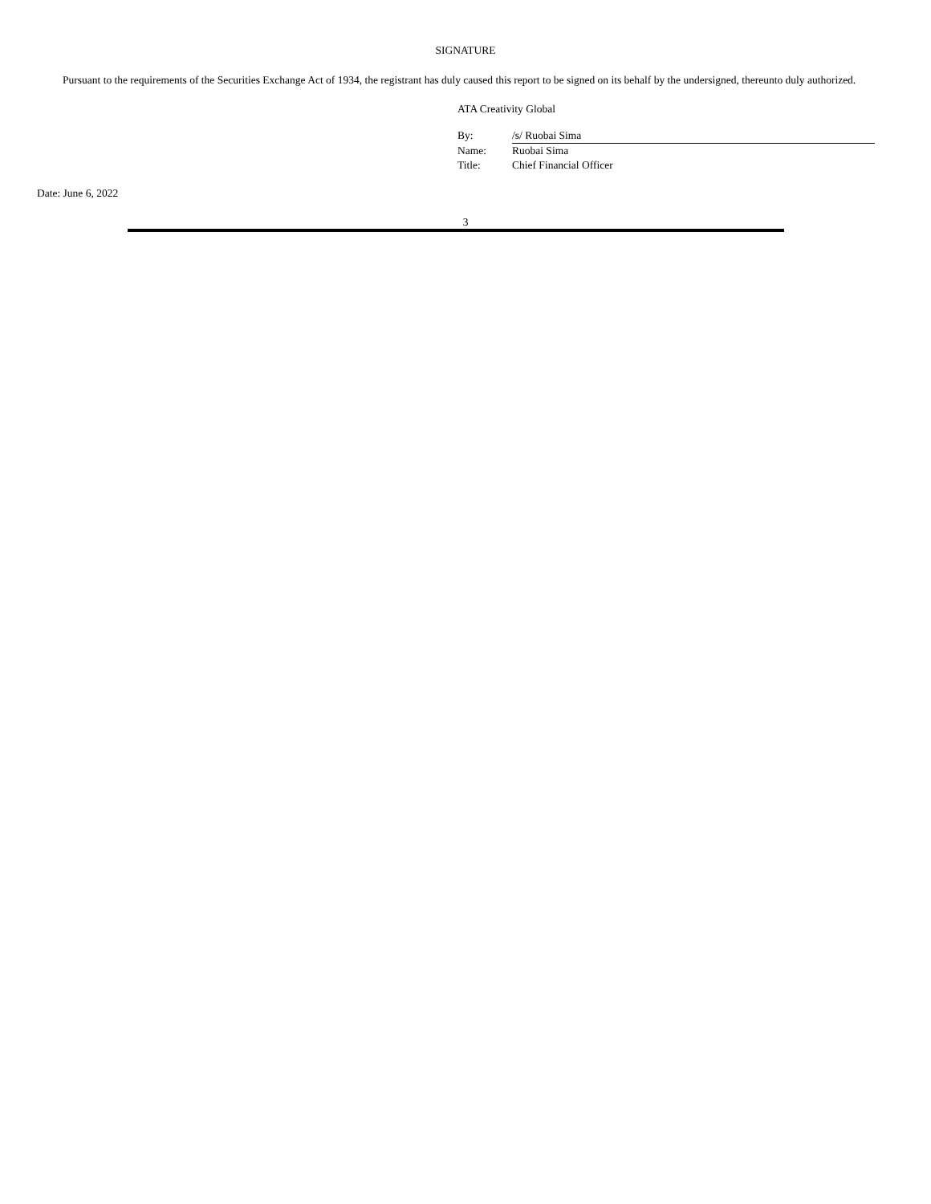SIGNATURE
Pursuant to the requirements of the Securities Exchange Act of 1934, the registrant has duly caused this report to be signed on its behalf by the undersigned, thereunto duly authorized.
ATA Creativity Global
| By: | /s/ Ruobai Sima |
| Name: | Ruobai Sima |
| Title: | Chief Financial Officer |
Date: June 6, 2022
3